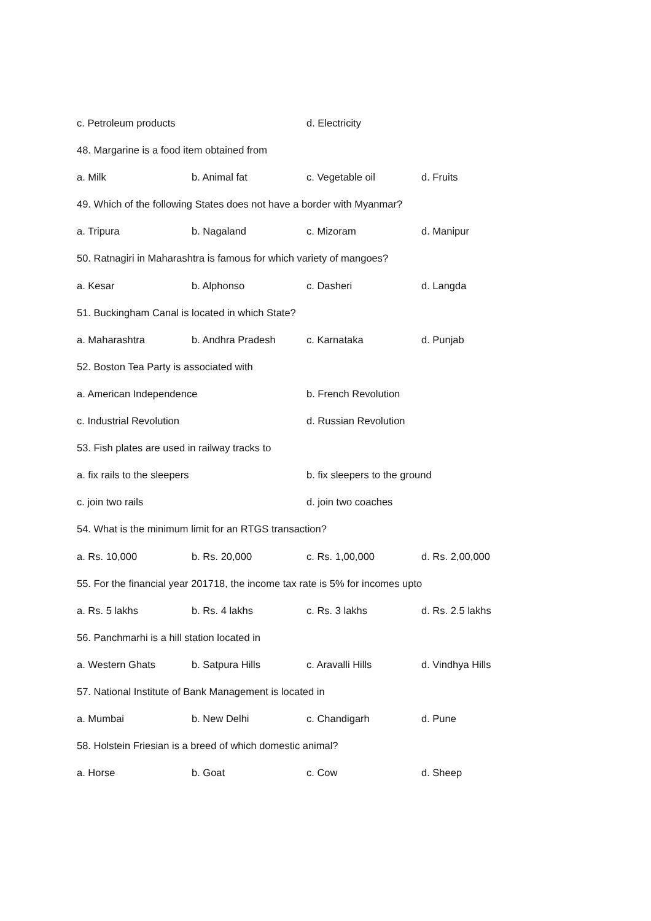c. Petroleum products d. Electricity
48. Margarine is a food item obtained from
a. Milk b. Animal fat c. Vegetable oil d. Fruits
49. Which of the following States does not have a border with Myanmar?
a. Tripura b. Nagaland c. Mizoram d. Manipur
50. Ratnagiri in Maharashtra is famous for which variety of mangoes?
a. Kesar b. Alphonso c. Dasheri d. Langda
51. Buckingham Canal is located in which State?
a. Maharashtra b. Andhra Pradesh c. Karnataka d. Punjab
52. Boston Tea Party is associated with
a. American Independence b. French Revolution
c. Industrial Revolution d. Russian Revolution
53. Fish plates are used in railway tracks to
a. fix rails to the sleepers b. fix sleepers to the ground
c. join two rails d. join two coaches
54. What is the minimum limit for an RTGS transaction?
a. Rs. 10,000 b. Rs. 20,000 c. Rs. 1,00,000 d. Rs. 2,00,000
55. For the financial year 201718, the income tax rate is 5% for incomes upto
a. Rs. 5 lakhs b. Rs. 4 lakhs c. Rs. 3 lakhs d. Rs. 2.5 lakhs
56. Panchmarhi is a hill station located in
a. Western Ghats b. Satpura Hills c. Aravalli Hills d. Vindhya Hills
57. National Institute of Bank Management is located in
a. Mumbai b. New Delhi c. Chandigarh d. Pune
58. Holstein Friesian is a breed of which domestic animal?
a. Horse b. Goat c. Cow d. Sheep